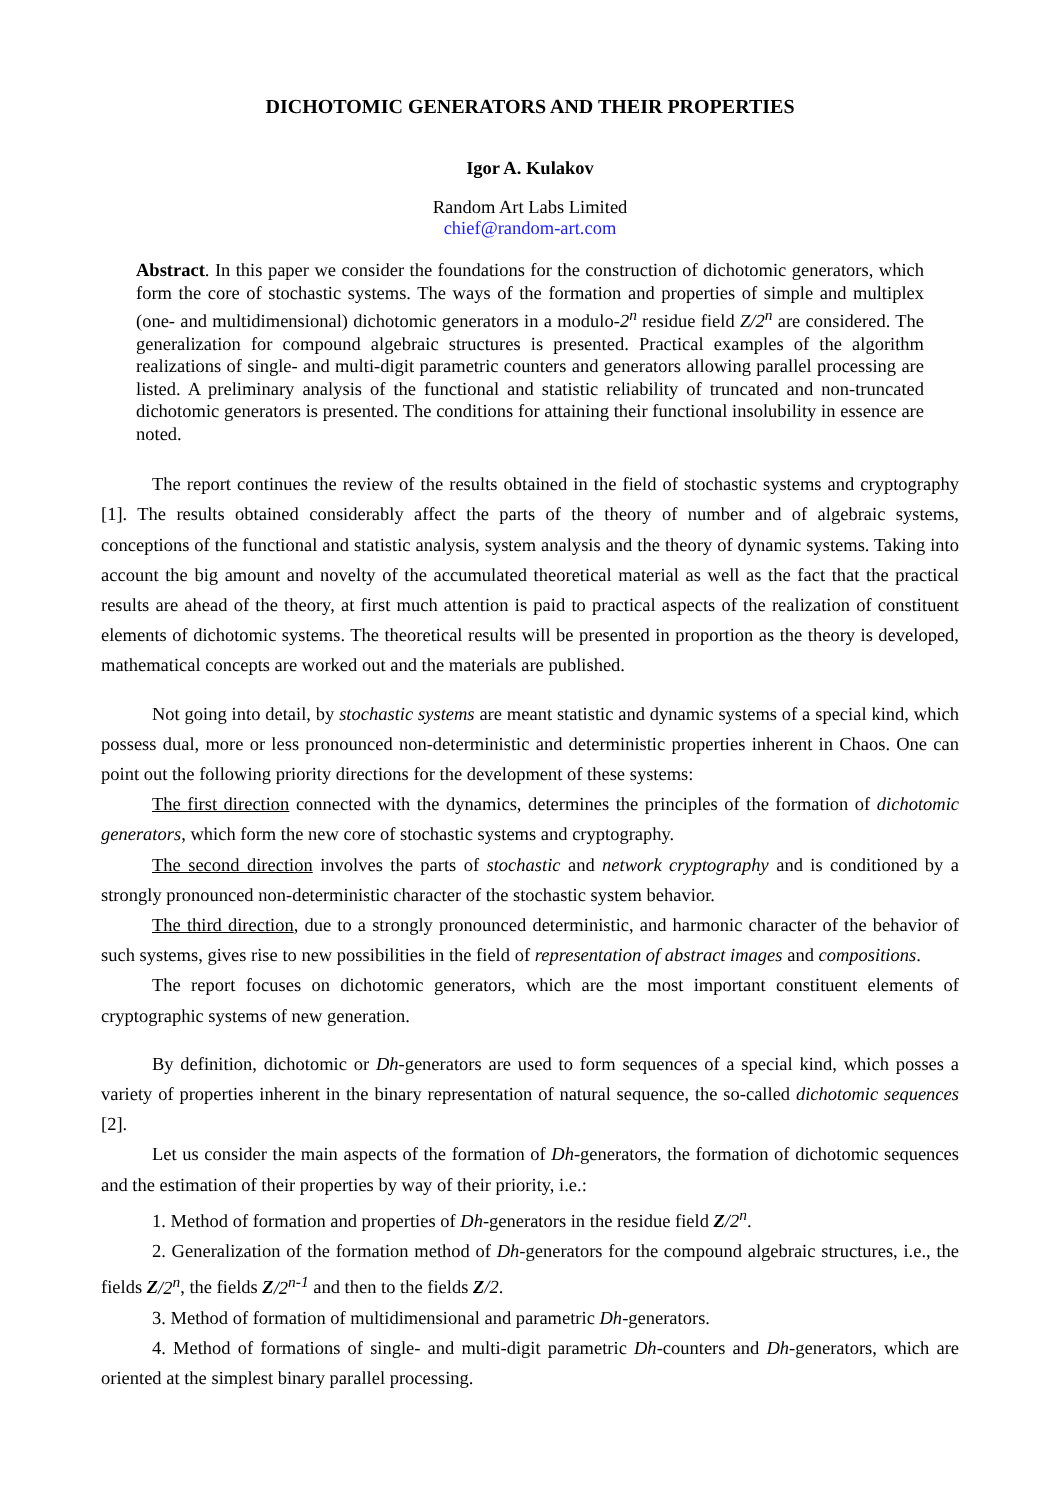DICHOTOMIC GENERATORS AND THEIR PROPERTIES
Igor A. Kulakov
Random Art Labs Limited
chief@random-art.com
Abstract. In this paper we consider the foundations for the construction of dichotomic generators, which form the core of stochastic systems. The ways of the formation and properties of simple and multiplex (one- and multidimensional) dichotomic generators in a modulo-2<sup>n</sup> residue field Z/2<sup>n</sup> are considered. The generalization for compound algebraic structures is presented. Practical examples of the algorithm realizations of single- and multi-digit parametric counters and generators allowing parallel processing are listed. A preliminary analysis of the functional and statistic reliability of truncated and non-truncated dichotomic generators is presented. The conditions for attaining their functional insolubility in essence are noted.
The report continues the review of the results obtained in the field of stochastic systems and cryptography [1]. The results obtained considerably affect the parts of the theory of number and of algebraic systems, conceptions of the functional and statistic analysis, system analysis and the theory of dynamic systems. Taking into account the big amount and novelty of the accumulated theoretical material as well as the fact that the practical results are ahead of the theory, at first much attention is paid to practical aspects of the realization of constituent elements of dichotomic systems. The theoretical results will be presented in proportion as the theory is developed, mathematical concepts are worked out and the materials are published.
Not going into detail, by stochastic systems are meant statistic and dynamic systems of a special kind, which possess dual, more or less pronounced non-deterministic and deterministic properties inherent in Chaos. One can point out the following priority directions for the development of these systems:
The first direction connected with the dynamics, determines the principles of the formation of dichotomic generators, which form the new core of stochastic systems and cryptography.
The second direction involves the parts of stochastic and network cryptography and is conditioned by a strongly pronounced non-deterministic character of the stochastic system behavior.
The third direction, due to a strongly pronounced deterministic, and harmonic character of the behavior of such systems, gives rise to new possibilities in the field of representation of abstract images and compositions.
The report focuses on dichotomic generators, which are the most important constituent elements of cryptographic systems of new generation.
By definition, dichotomic or Dh-generators are used to form sequences of a special kind, which posses a variety of properties inherent in the binary representation of natural sequence, the so-called dichotomic sequences [2].
Let us consider the main aspects of the formation of Dh-generators, the formation of dichotomic sequences and the estimation of their properties by way of their priority, i.e.:
1. Method of formation and properties of Dh-generators in the residue field Z/2<sup>n</sup>.
2. Generalization of the formation method of Dh-generators for the compound algebraic structures, i.e., the fields Z/2<sup>n</sup>, the fields Z/2<sup>n-1</sup> and then to the fields Z/2.
3. Method of formation of multidimensional and parametric Dh-generators.
4. Method of formations of single- and multi-digit parametric Dh-counters and Dh-generators, which are oriented at the simplest binary parallel processing.